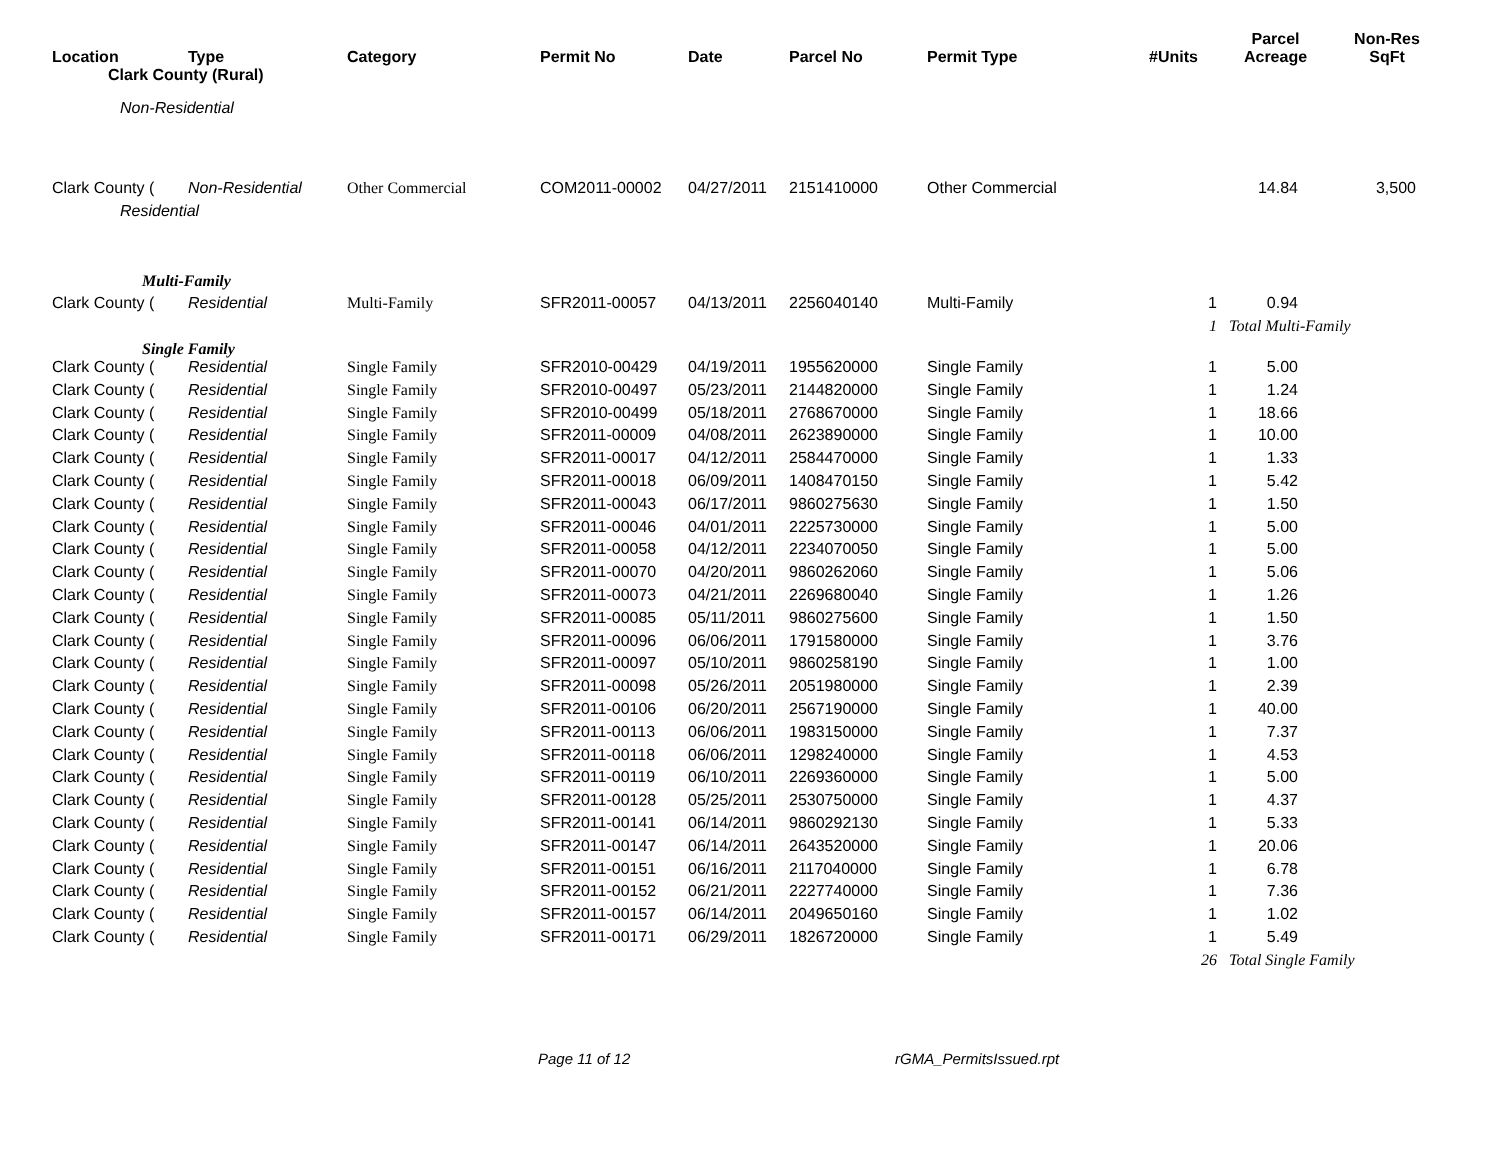| Location | Type | Category | Permit No | Date | Parcel No | Permit Type | #Units | Parcel Acreage | Non-Res SqFt |
| --- | --- | --- | --- | --- | --- | --- | --- | --- | --- |
| Clark County (Rural) | | | | | | | | | |
| Non-Residential | | | | | | | | | |
| Clark County ( | Non-Residential | Other Commercial | COM2011-00002 | 04/27/2011 | 2151410000 | Other Commercial | | 14.84 | 3,500 |
| Residential | | | | | | | | | |
| Multi-Family | | | | | | | | | |
| Clark County ( | Residential | Multi-Family | SFR2011-00057 | 04/13/2011 | 2256040140 | Multi-Family | 1 | 0.94 | |
| | | | | | | | 1 | Total Multi-Family | |
| Single Family | | | | | | | | | |
| Clark County ( | Residential | Single Family | SFR2010-00429 | 04/19/2011 | 1955620000 | Single Family | 1 | 5.00 | |
| Clark County ( | Residential | Single Family | SFR2010-00497 | 05/23/2011 | 2144820000 | Single Family | 1 | 1.24 | |
| Clark County ( | Residential | Single Family | SFR2010-00499 | 05/18/2011 | 2768670000 | Single Family | 1 | 18.66 | |
| Clark County ( | Residential | Single Family | SFR2011-00009 | 04/08/2011 | 2623890000 | Single Family | 1 | 10.00 | |
| Clark County ( | Residential | Single Family | SFR2011-00017 | 04/12/2011 | 2584470000 | Single Family | 1 | 1.33 | |
| Clark County ( | Residential | Single Family | SFR2011-00018 | 06/09/2011 | 1408470150 | Single Family | 1 | 5.42 | |
| Clark County ( | Residential | Single Family | SFR2011-00043 | 06/17/2011 | 9860275630 | Single Family | 1 | 1.50 | |
| Clark County ( | Residential | Single Family | SFR2011-00046 | 04/01/2011 | 2225730000 | Single Family | 1 | 5.00 | |
| Clark County ( | Residential | Single Family | SFR2011-00058 | 04/12/2011 | 2234070050 | Single Family | 1 | 5.00 | |
| Clark County ( | Residential | Single Family | SFR2011-00070 | 04/20/2011 | 9860262060 | Single Family | 1 | 5.06 | |
| Clark County ( | Residential | Single Family | SFR2011-00073 | 04/21/2011 | 2269680040 | Single Family | 1 | 1.26 | |
| Clark County ( | Residential | Single Family | SFR2011-00085 | 05/11/2011 | 9860275600 | Single Family | 1 | 1.50 | |
| Clark County ( | Residential | Single Family | SFR2011-00096 | 06/06/2011 | 1791580000 | Single Family | 1 | 3.76 | |
| Clark County ( | Residential | Single Family | SFR2011-00097 | 05/10/2011 | 9860258190 | Single Family | 1 | 1.00 | |
| Clark County ( | Residential | Single Family | SFR2011-00098 | 05/26/2011 | 2051980000 | Single Family | 1 | 2.39 | |
| Clark County ( | Residential | Single Family | SFR2011-00106 | 06/20/2011 | 2567190000 | Single Family | 1 | 40.00 | |
| Clark County ( | Residential | Single Family | SFR2011-00113 | 06/06/2011 | 1983150000 | Single Family | 1 | 7.37 | |
| Clark County ( | Residential | Single Family | SFR2011-00118 | 06/06/2011 | 1298240000 | Single Family | 1 | 4.53 | |
| Clark County ( | Residential | Single Family | SFR2011-00119 | 06/10/2011 | 2269360000 | Single Family | 1 | 5.00 | |
| Clark County ( | Residential | Single Family | SFR2011-00128 | 05/25/2011 | 2530750000 | Single Family | 1 | 4.37 | |
| Clark County ( | Residential | Single Family | SFR2011-00141 | 06/14/2011 | 9860292130 | Single Family | 1 | 5.33 | |
| Clark County ( | Residential | Single Family | SFR2011-00147 | 06/14/2011 | 2643520000 | Single Family | 1 | 20.06 | |
| Clark County ( | Residential | Single Family | SFR2011-00151 | 06/16/2011 | 2117040000 | Single Family | 1 | 6.78 | |
| Clark County ( | Residential | Single Family | SFR2011-00152 | 06/21/2011 | 2227740000 | Single Family | 1 | 7.36 | |
| Clark County ( | Residential | Single Family | SFR2011-00157 | 06/14/2011 | 2049650160 | Single Family | 1 | 1.02 | |
| Clark County ( | Residential | Single Family | SFR2011-00171 | 06/29/2011 | 1826720000 | Single Family | 1 | 5.49 | |
| | | | | | | | 26 | Total Single Family | |
Page 11 of 12 rGMA_PermitsIssued.rpt